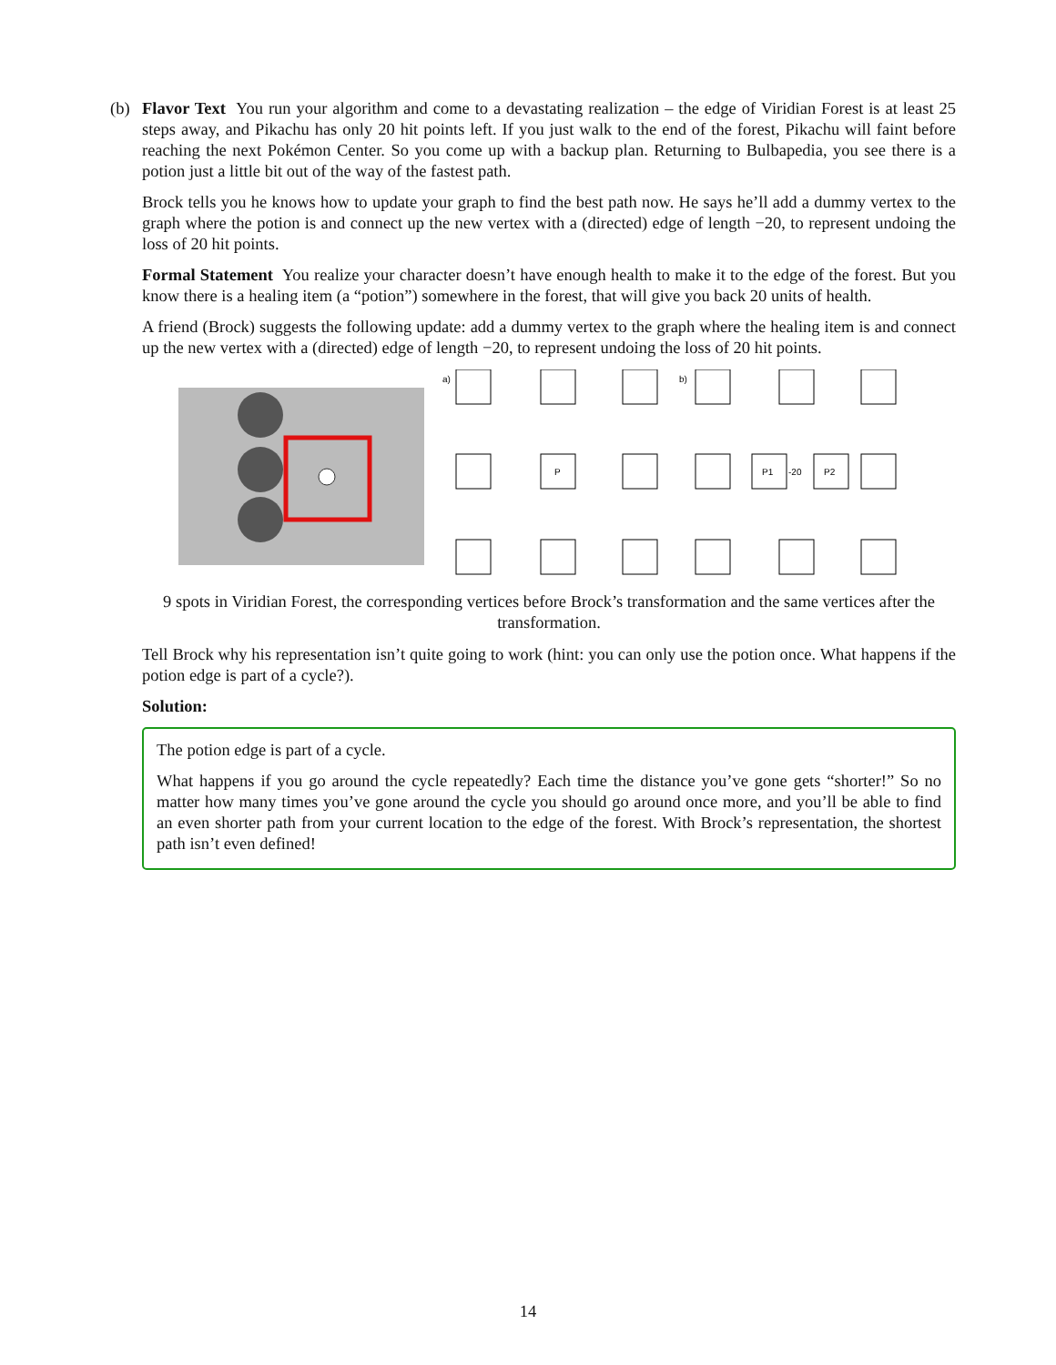(b)
Flavor Text You run your algorithm and come to a devastating realization – the edge of Viridian Forest is at least 25 steps away, and Pikachu has only 20 hit points left. If you just walk to the end of the forest, Pikachu will faint before reaching the next Pokémon Center. So you come up with a backup plan. Returning to Bulbapedia, you see there is a potion just a little bit out of the way of the fastest path.
Brock tells you he knows how to update your graph to find the best path now. He says he’ll add a dummy vertex to the graph where the potion is and connect up the new vertex with a (directed) edge of length −20, to represent undoing the loss of 20 hit points.
Formal Statement You realize your character doesn’t have enough health to make it to the edge of the forest. But you know there is a healing item (a “potion”) somewhere in the forest, that will give you back 20 units of health.
A friend (Brock) suggests the following update: add a dummy vertex to the graph where the healing item is and connect up the new vertex with a (directed) edge of length −20, to represent undoing the loss of 20 hit points.
a)
P
b)
P1
-20
P2
9 spots in Viridian Forest, the corresponding vertices before Brock’s transformation and the same vertices after the transformation.
Tell Brock why his representation isn’t quite going to work (hint: you can only use the potion once. What happens if the potion edge is part of a cycle?).
Solution:
The potion edge is part of a cycle.
What happens if you go around the cycle repeatedly? Each time the distance you’ve gone gets “shorter!” So no matter how many times you’ve gone around the cycle you should go around once more, and you’ll be able to find an even shorter path from your current location to the edge of the forest. With Brock’s representation, the shortest path isn’t even defined!
14